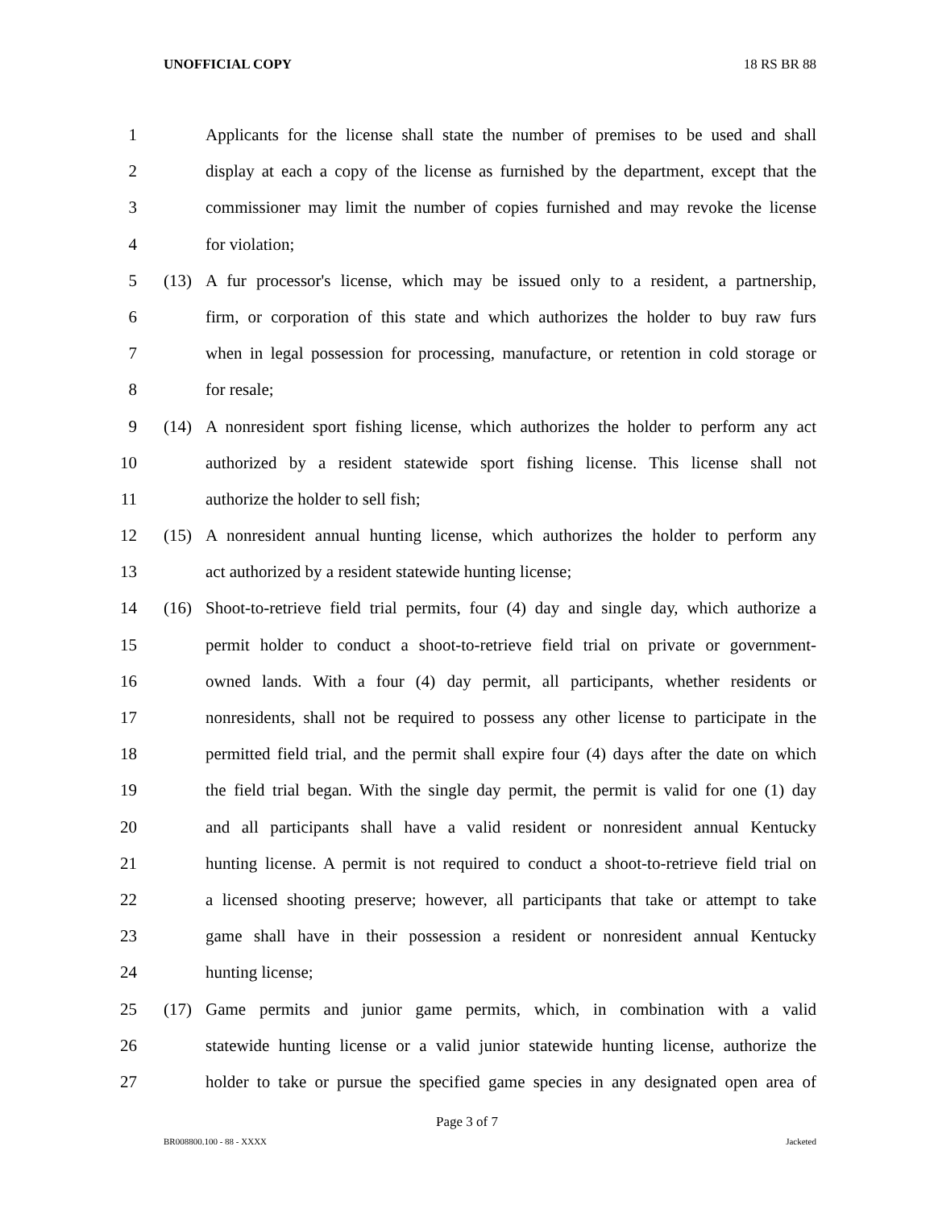UNOFFICIAL COPY 18 RS BR 88
1 Applicants for the license shall state the number of premises to be used and shall
2 display at each a copy of the license as furnished by the department, except that the
3 commissioner may limit the number of copies furnished and may revoke the license
4 for violation;
5 (13) A fur processor's license, which may be issued only to a resident, a partnership,
6 firm, or corporation of this state and which authorizes the holder to buy raw furs
7 when in legal possession for processing, manufacture, or retention in cold storage or
8 for resale;
9 (14) A nonresident sport fishing license, which authorizes the holder to perform any act
10 authorized by a resident statewide sport fishing license. This license shall not
11 authorize the holder to sell fish;
12 (15) A nonresident annual hunting license, which authorizes the holder to perform any
13 act authorized by a resident statewide hunting license;
14 (16) Shoot-to-retrieve field trial permits, four (4) day and single day, which authorize a
15 permit holder to conduct a shoot-to-retrieve field trial on private or government-
16 owned lands. With a four (4) day permit, all participants, whether residents or
17 nonresidents, shall not be required to possess any other license to participate in the
18 permitted field trial, and the permit shall expire four (4) days after the date on which
19 the field trial began. With the single day permit, the permit is valid for one (1) day
20 and all participants shall have a valid resident or nonresident annual Kentucky
21 hunting license. A permit is not required to conduct a shoot-to-retrieve field trial on
22 a licensed shooting preserve; however, all participants that take or attempt to take
23 game shall have in their possession a resident or nonresident annual Kentucky
24 hunting license;
25 (17) Game permits and junior game permits, which, in combination with a valid
26 statewide hunting license or a valid junior statewide hunting license, authorize the
27 holder to take or pursue the specified game species in any designated open area of
Page 3 of 7
BR008800.100 - 88 - XXXX Jacketed